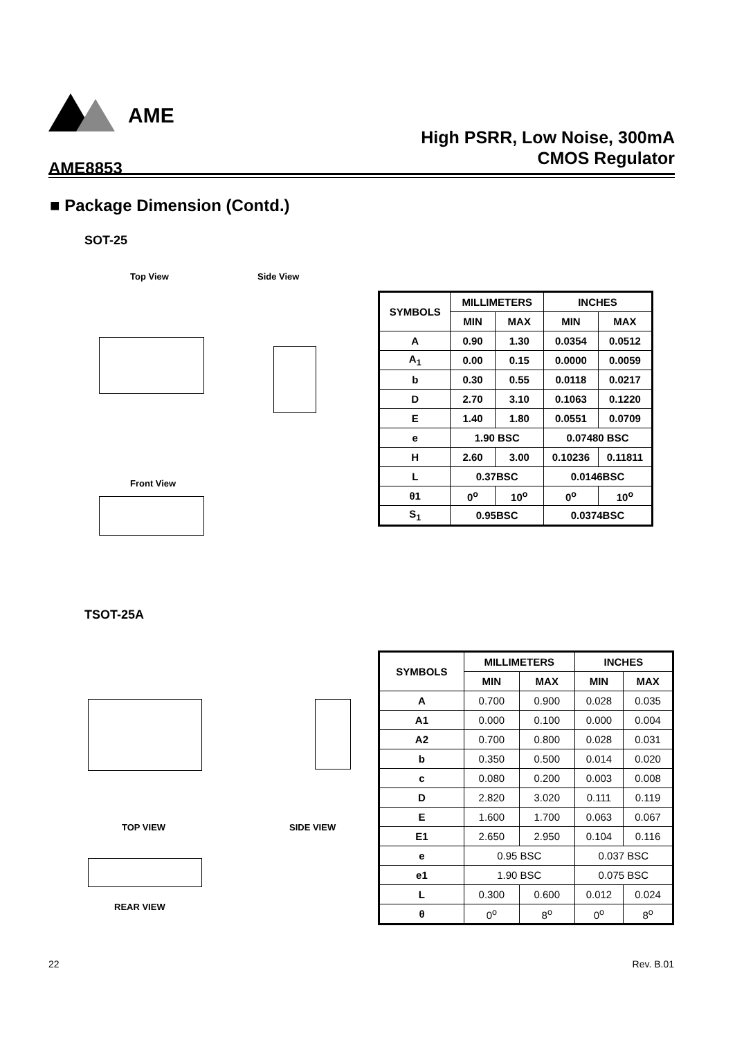AME
AME8853
High PSRR, Low Noise, 300mA
CMOS Regulator
■ Package Dimension (Contd.)
SOT-25
Top View Side View
Front View
| SYMBOLS | MILLIMETERS | | INCHES | |
| --- | --- | --- | --- | --- |
| | MIN | MAX | MIN | MAX |
| A | 0.90 | 1.30 | 0.0354 | 0.0512 |
| A<sub>1</sub> | 0.00 | 0.15 | 0.0000 | 0.0059 |
| b | 0.30 | 0.55 | 0.0118 | 0.0217 |
| D | 2.70 | 3.10 | 0.1063 | 0.1220 |
| E | 1.40 | 1.80 | 0.0551 | 0.0709 |
| e | 1.90 BSC | | 0.07480 BSC | |
| H | 2.60 | 3.00 | 0.10236 | 0.11811 |
| L | 0.37BSC | | 0.0146BSC | |
| θ1 | 0<sup>o</sup> | 10<sup>o</sup> | 0<sup>o</sup> | 10<sup>o</sup> |
| S<sub>1</sub> | 0.95BSC | | 0.0374BSC | |
TSOT-25A
TOP VIEW SIDE VIEW
REAR VIEW
| SYMBOLS | MILLIMETERS | | INCHES | |
| --- | --- | --- | --- | --- |
| | MIN | MAX | MIN | MAX |
| A | 0.700 | 0.900 | 0.028 | 0.035 |
| A1 | 0.000 | 0.100 | 0.000 | 0.004 |
| A2 | 0.700 | 0.800 | 0.028 | 0.031 |
| b | 0.350 | 0.500 | 0.014 | 0.020 |
| c | 0.080 | 0.200 | 0.003 | 0.008 |
| D | 2.820 | 3.020 | 0.111 | 0.119 |
| E | 1.600 | 1.700 | 0.063 | 0.067 |
| E1 | 2.650 | 2.950 | 0.104 | 0.116 |
| e | 0.95 BSC | | 0.037 BSC | |
| e1 | 1.90 BSC | | 0.075 BSC | |
| L | 0.300 | 0.600 | 0.012 | 0.024 |
| θ | 0<sup>o</sup> | 8<sup>o</sup> | 0<sup>o</sup> | 8<sup>o</sup> |
22 Rev. B.01